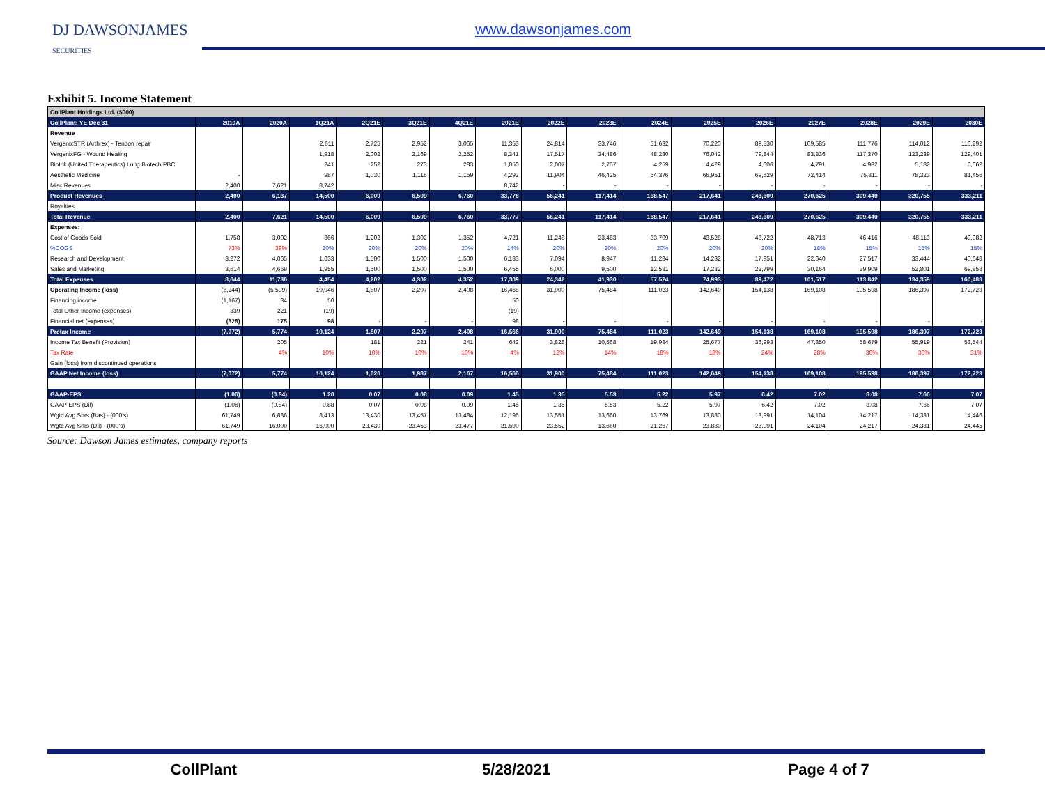DJ DAWSONJAMES
SECURITIES
www.dawsonjames.com
Exhibit 5. Income Statement
| CollPlant Holdings Ltd. ($000) | | | | | | | | | | | | | | | | |
| CollPlant: YE Dec 31 | 2019A | 2020A | 1Q21A | 2Q21E | 3Q21E | 4Q21E | 2021E | 2022E | 2023E | 2024E | 2025E | 2026E | 2027E | 2028E | 2029E | 2030E |
| Revenue | | | | | | | | | | | | | | | | |
| VergenixSTR (Arthrex) - Tendon repair | | | 2,611 | 2,725 | 2,952 | 3,065 | 11,353 | 24,814 | 33,746 | 51,632 | 70,220 | 89,530 | 109,585 | 111,776 | 114,012 | 116,292 |
| VergenixFG - Wound Healing | | | 1,918 | 2,002 | 2,169 | 2,252 | 8,341 | 17,517 | 34,486 | 48,280 | 76,042 | 79,844 | 83,836 | 117,370 | 123,239 | 129,401 |
| BioInk (United Therapeutics) Lung Biotech PBC | | | 241 | 252 | 273 | 283 | 1,050 | 2,007 | 2,757 | 4,259 | 4,429 | 4,606 | 4,791 | 4,982 | 5,182 | 6,062 |
| Aesthetic Medicine | - | | 987 | 1,030 | 1,116 | 1,159 | 4,292 | 11,904 | 46,425 | 64,376 | 66,951 | 69,629 | 72,414 | 75,311 | 78,323 | 81,456 |
| Misc Revenues | 2,400 | 7,621 | 8,742 | | | | 8,742 | - | - | - | - | - | - | - | - | - |
| Product Revenues | 2,400 | 6,137 | 14,500 | 6,009 | 6,509 | 6,760 | 33,778 | 56,241 | 117,414 | 168,547 | 217,641 | 243,609 | 270,625 | 309,440 | 320,755 | 333,211 |
| Royalties | | | | | | | | | | | | | | | | |
| Total Revenue | 2,400 | 7,621 | 14,500 | 6,009 | 6,509 | 6,760 | 33,777 | 56,241 | 117,414 | 168,547 | 217,641 | 243,609 | 270,625 | 309,440 | 320,755 | 333,211 |
| Expenses: | | | | | | | | | | | | | | | | |
| Cost of Goods Sold | 1,758 | 3,002 | 866 | 1,202 | 1,302 | 1,352 | 4,721 | 11,248 | 23,483 | 33,709 | 43,528 | 48,722 | 48,713 | 46,416 | 48,113 | 49,982 |
| %COGS | 73% | 39% | 20% | 20% | 20% | 20% | 14% | 20% | 20% | 20% | 20% | 20% | 18% | 15% | 15% | 15% |
| Research and Development | 3,272 | 4,065 | 1,633 | 1,500 | 1,500 | 1,500 | 6,133 | 7,094 | 8,947 | 11,284 | 14,232 | 17,951 | 22,640 | 27,517 | 33,444 | 40,648 |
| Sales and Marketing | 3,614 | 4,669 | 1,955 | 1,500 | 1,500 | 1,500 | 6,455 | 6,000 | 9,500 | 12,531 | 17,232 | 22,799 | 30,164 | 39,909 | 52,801 | 69,858 |
| Total Expenses | 8,644 | 11,736 | 4,454 | 4,202 | 4,302 | 4,352 | 17,309 | 24,342 | 41,930 | 57,524 | 74,993 | 89,472 | 101,517 | 113,842 | 134,359 | 160,488 |
| Operating Income (loss) | (6,244) | (5,599) | 10,046 | 1,807 | 2,207 | 2,408 | 16,468 | 31,900 | 75,484 | 111,023 | 142,649 | 154,138 | 169,108 | 195,598 | 186,397 | 172,723 |
| Financing income | (1,167) | 34 | 50 | | | | 50 | | | | | | | | | |
| Total Other Income (expenses) | 339 | 221 | (19) | | | | (19) | | | | | | | | | |
| Financial net (expenses) | (828) | 175 | 98 | - | - | - | 98 | - | - | - | - | - | - | - | - | - |
| Pretax Income | (7,072) | 5,774 | 10,124 | 1,807 | 2,207 | 2,408 | 16,566 | 31,900 | 75,484 | 111,023 | 142,649 | 154,138 | 169,108 | 195,598 | 186,397 | 172,723 |
| Income Tax Benefit (Provision) | | 205 | | 181 | 221 | 241 | 642 | 3,828 | 10,568 | 19,984 | 25,677 | 36,993 | 47,350 | 58,679 | 55,919 | 53,544 |
| Tax Rate | | 4% | 10% | 10% | 10% | 10% | 4% | 12% | 14% | 18% | 18% | 24% | 28% | 30% | 30% | 31% |
| Gain (loss) from discontinued operations | | | | | | | | | | | | | | | | |
| GAAP Net Income (loss) | (7,072) | 5,774 | 10,124 | 1,626 | 1,987 | 2,167 | 16,566 | 31,900 | 75,484 | 111,023 | 142,649 | 154,138 | 169,108 | 195,598 | 186,397 | 172,723 |
| GAAP-EPS | (1.06) | (0.84) | 1.20 | 0.07 | 0.08 | 0.09 | 1.45 | 1.35 | 5.53 | 5.22 | 5.97 | 6.42 | 7.02 | 8.08 | 7.66 | 7.07 |
| GAAP-EPS (Dil) | (1.06) | (0.84) | 0.88 | 0.07 | 0.08 | 0.09 | 1.45 | 1.35 | 5.53 | 5.22 | 5.97 | 6.42 | 7.02 | 8.08 | 7.66 | 7.07 |
| Wgtd Avg Shrs (Bas) - (000's) | 61,749 | 6,886 | 8,413 | 13,430 | 13,457 | 13,484 | 12,196 | 13,551 | 13,660 | 13,769 | 13,880 | 13,991 | 14,104 | 14,217 | 14,331 | 14,446 |
| Wgtd Avg Shrs (Dil) - (000's) | 61,749 | 16,000 | 16,000 | 23,430 | 23,453 | 23,477 | 21,590 | 23,552 | 13,660 | 21,267 | 23,880 | 23,991 | 24,104 | 24,217 | 24,331 | 24,445 |
Source: Dawson James estimates, company reports
CollPlant 5/28/2021 Page 4 of 7